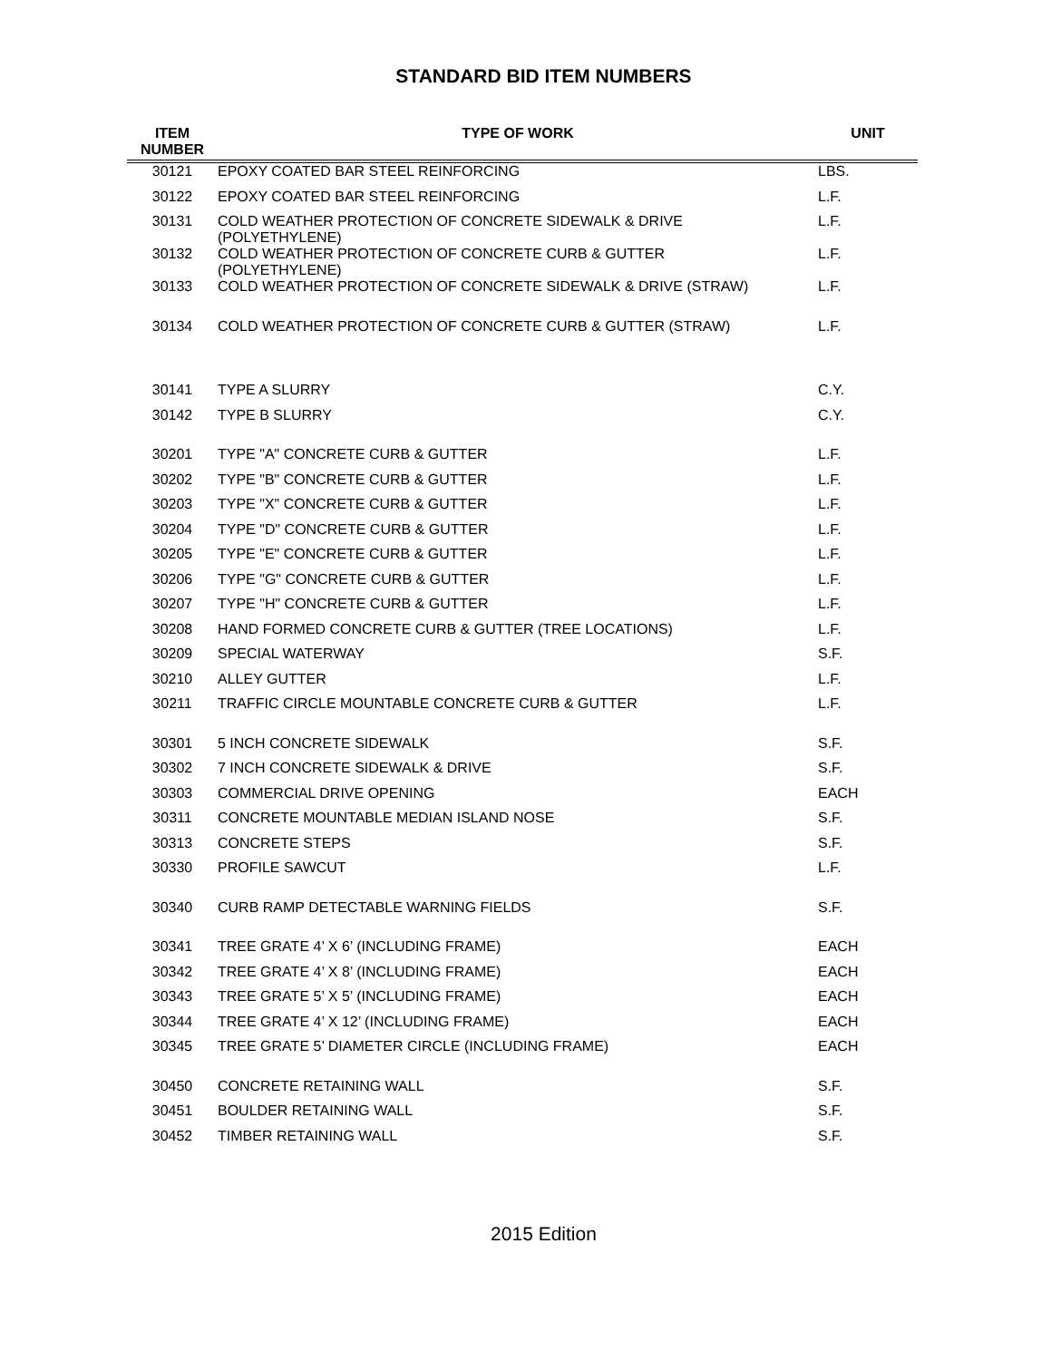STANDARD BID ITEM NUMBERS
| ITEM NUMBER | TYPE OF WORK | UNIT |
| --- | --- | --- |
| 30121 | EPOXY COATED BAR STEEL REINFORCING | LBS. |
| 30122 | EPOXY COATED BAR STEEL REINFORCING | L.F. |
| 30131 | COLD WEATHER PROTECTION OF CONCRETE SIDEWALK & DRIVE (POLYETHYLENE) | L.F. |
| 30132 | COLD WEATHER PROTECTION OF CONCRETE CURB & GUTTER (POLYETHYLENE) | L.F. |
| 30133 | COLD WEATHER PROTECTION OF CONCRETE SIDEWALK & DRIVE (STRAW) | L.F. |
| 30134 | COLD WEATHER PROTECTION OF CONCRETE CURB & GUTTER (STRAW) | L.F. |
| 30141 | TYPE A SLURRY | C.Y. |
| 30142 | TYPE B SLURRY | C.Y. |
| 30201 | TYPE "A" CONCRETE CURB & GUTTER | L.F. |
| 30202 | TYPE "B" CONCRETE CURB & GUTTER | L.F. |
| 30203 | TYPE "X" CONCRETE CURB & GUTTER | L.F. |
| 30204 | TYPE "D" CONCRETE CURB & GUTTER | L.F. |
| 30205 | TYPE "E" CONCRETE CURB & GUTTER | L.F. |
| 30206 | TYPE "G" CONCRETE CURB & GUTTER | L.F. |
| 30207 | TYPE "H" CONCRETE CURB & GUTTER | L.F. |
| 30208 | HAND FORMED CONCRETE CURB & GUTTER (TREE LOCATIONS) | L.F. |
| 30209 | SPECIAL WATERWAY | S.F. |
| 30210 | ALLEY GUTTER | L.F. |
| 30211 | TRAFFIC CIRCLE MOUNTABLE CONCRETE CURB & GUTTER | L.F. |
| 30301 | 5 INCH CONCRETE SIDEWALK | S.F. |
| 30302 | 7 INCH CONCRETE SIDEWALK & DRIVE | S.F. |
| 30303 | COMMERCIAL DRIVE OPENING | EACH |
| 30311 | CONCRETE MOUNTABLE MEDIAN ISLAND NOSE | S.F. |
| 30313 | CONCRETE STEPS | S.F. |
| 30330 | PROFILE SAWCUT | L.F. |
| 30340 | CURB RAMP DETECTABLE WARNING FIELDS | S.F. |
| 30341 | TREE GRATE 4’ X 6’ (INCLUDING FRAME) | EACH |
| 30342 | TREE GRATE 4’ X 8’ (INCLUDING FRAME) | EACH |
| 30343 | TREE GRATE 5’ X 5’ (INCLUDING FRAME) | EACH |
| 30344 | TREE GRATE 4’ X 12’ (INCLUDING FRAME) | EACH |
| 30345 | TREE GRATE 5’ DIAMETER CIRCLE (INCLUDING FRAME) | EACH |
| 30450 | CONCRETE RETAINING WALL | S.F. |
| 30451 | BOULDER RETAINING WALL | S.F. |
| 30452 | TIMBER RETAINING WALL | S.F. |
2015 Edition